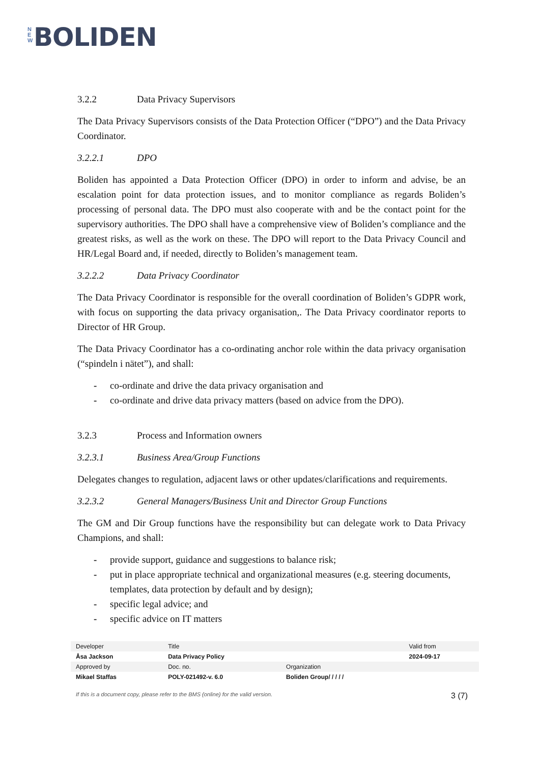N E W BOLIDEN
3.2.2 Data Privacy Supervisors
The Data Privacy Supervisors consists of the Data Protection Officer (“DPO”) and the Data Privacy Coordinator.
3.2.2.1 DPO
Boliden has appointed a Data Protection Officer (DPO) in order to inform and advise, be an escalation point for data protection issues, and to monitor compliance as regards Boliden’s processing of personal data. The DPO must also cooperate with and be the contact point for the supervisory authorities. The DPO shall have a comprehensive view of Boliden’s compliance and the greatest risks, as well as the work on these. The DPO will report to the Data Privacy Council and HR/Legal Board and, if needed, directly to Boliden’s management team.
3.2.2.2 Data Privacy Coordinator
The Data Privacy Coordinator is responsible for the overall coordination of Boliden’s GDPR work, with focus on supporting the data privacy organisation,. The Data Privacy coordinator reports to Director of HR Group.
The Data Privacy Coordinator has a co-ordinating anchor role within the data privacy organisation (“spindeln i nätet”), and shall:
- co-ordinate and drive the data privacy organisation and
- co-ordinate and drive data privacy matters (based on advice from the DPO).
3.2.3 Process and Information owners
3.2.3.1 Business Area/Group Functions
Delegates changes to regulation, adjacent laws or other updates/clarifications and requirements.
3.2.3.2 General Managers/Business Unit and Director Group Functions
The GM and Dir Group functions have the responsibility but can delegate work to Data Privacy Champions, and shall:
- provide support, guidance and suggestions to balance risk;
- put in place appropriate technical and organizational measures (e.g. steering documents, templates, data protection by default and by design);
- specific legal advice; and
- specific advice on IT matters
| Developer | Title | | Valid from |
| Åsa Jackson | Data Privacy Policy | | 2024-09-17 |
| Approved by | Doc. no. | Organization | |
| Mikael Staffas | POLY-021492-v. 6.0 | Boliden Group/ / / / / | |
If this is a document copy, please refer to the BMS (online) for the valid version. 3 (7)